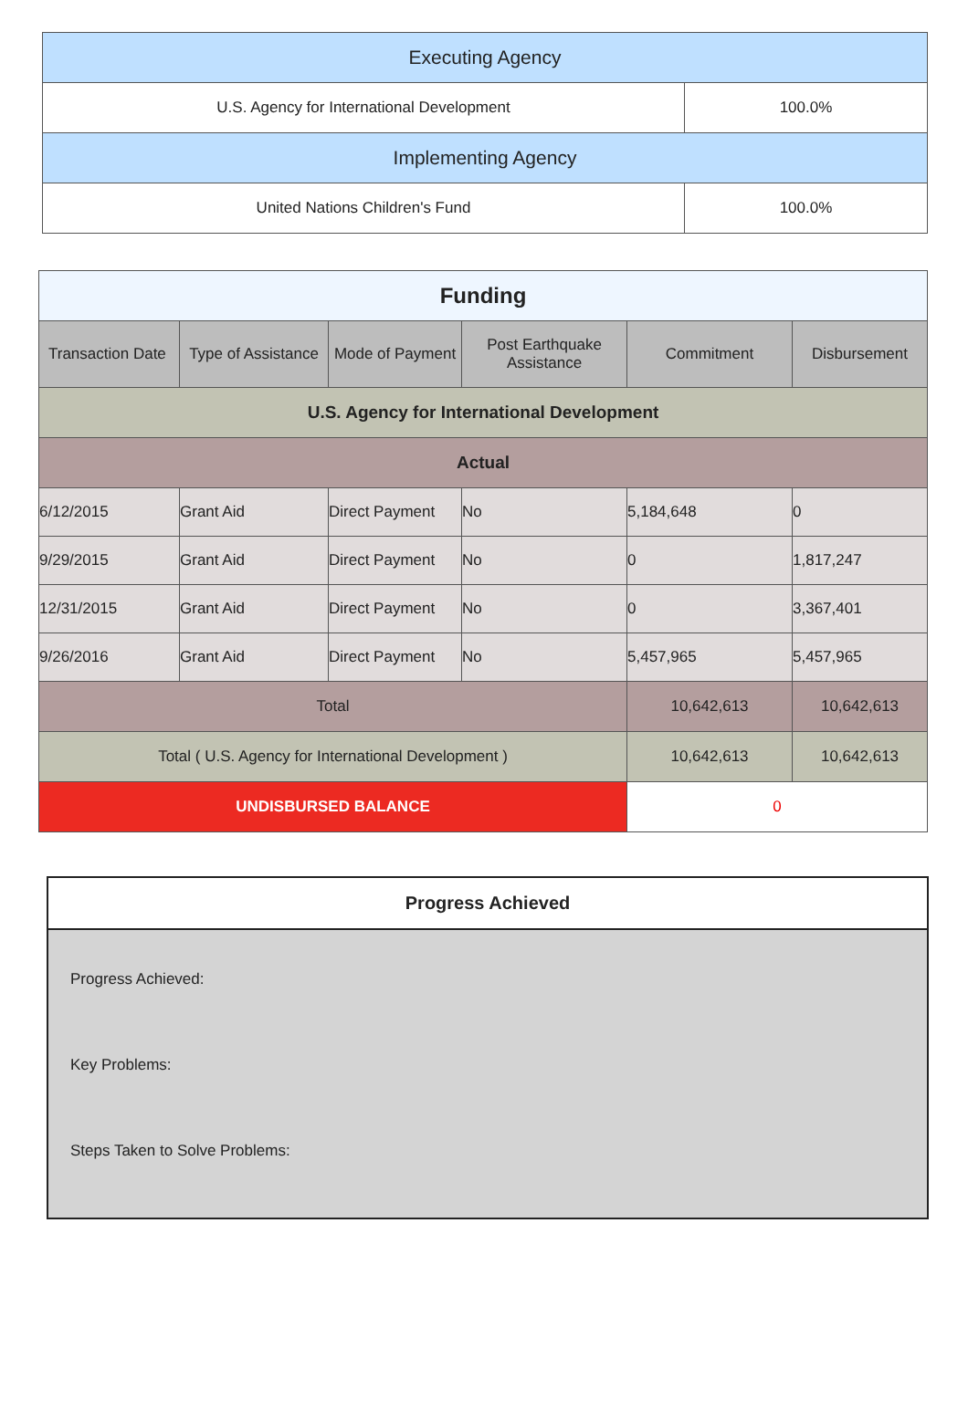| Executing Agency | |
| U.S. Agency for International Development | 100.0% |
| Implementing Agency | |
| United Nations Children's Fund | 100.0% |
| Funding | | | | | |
| Transaction Date | Type of Assistance | Mode of Payment | Post Earthquake Assistance | Commitment | Disbursement |
| U.S. Agency for International Development | | | | | |
| Actual | | | | | |
| 6/12/2015 | Grant Aid | Direct Payment | No | 5,184,648 | 0 |
| 9/29/2015 | Grant Aid | Direct Payment | No | 0 | 1,817,247 |
| 12/31/2015 | Grant Aid | Direct Payment | No | 0 | 3,367,401 |
| 9/26/2016 | Grant Aid | Direct Payment | No | 5,457,965 | 5,457,965 |
| Total | | | | 10,642,613 | 10,642,613 |
| Total ( U.S. Agency for International Development ) | | | | 10,642,613 | 10,642,613 |
| UNDISBURSED BALANCE | | | | 0 | |
Progress Achieved
Progress Achieved:
Key Problems:
Steps Taken to Solve Problems: